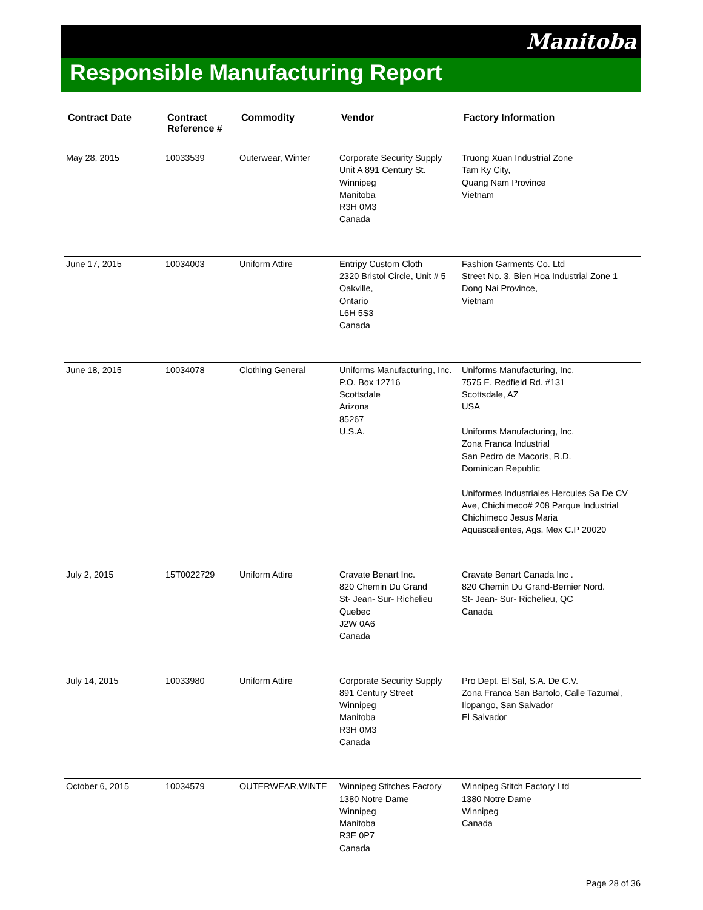Manitoba
Responsible Manufacturing Report
| Contract Date | Contract Reference # | Commodity | Vendor | Factory Information |
| --- | --- | --- | --- | --- |
| May 28, 2015 | 10033539 | Outerwear, Winter | Corporate Security Supply Unit A 891 Century St. Winnipeg Manitoba R3H 0M3 Canada | Truong Xuan Industrial Zone Tam Ky City, Quang Nam Province Vietnam |
| June 17, 2015 | 10034003 | Uniform Attire | Entripy Custom Cloth 2320 Bristol Circle, Unit # 5 Oakville, Ontario L6H 5S3 Canada | Fashion Garments Co. Ltd Street No. 3, Bien Hoa Industrial Zone 1 Dong Nai Province, Vietnam |
| June 18, 2015 | 10034078 | Clothing General | Uniforms Manufacturing, Inc. P.O. Box 12716 Scottsdale Arizona 85267 U.S.A. | Uniforms Manufacturing, Inc. 7575 E. Redfield Rd. #131 Scottsdale, AZ USA Uniforms Manufacturing, Inc. Zona Franca Industrial San Pedro de Macoris, R.D. Dominican Republic Uniformes Industriales Hercules Sa De CV Ave, Chichimeco# 208 Parque Industrial Chichimeco Jesus Maria Aquascalientes, Ags. Mex C.P 20020 |
| July 2, 2015 | 15T0022729 | Uniform Attire | Cravate Benart Inc. 820 Chemin Du Grand St- Jean- Sur- Richelieu Quebec J2W 0A6 Canada | Cravate Benart Canada Inc . 820 Chemin Du Grand-Bernier Nord. St- Jean- Sur- Richelieu, QC Canada |
| July 14, 2015 | 10033980 | Uniform Attire | Corporate Security Supply 891 Century Street Winnipeg Manitoba R3H 0M3 Canada | Pro Dept. El Sal, S.A. De C.V. Zona Franca San Bartolo, Calle Tazumal, Ilopango, San Salvador El Salvador |
| October 6, 2015 | 10034579 | OUTERWEAR,WINTE | Winnipeg Stitches Factory 1380 Notre Dame Winnipeg Manitoba R3E 0P7 Canada | Winnipeg Stitch Factory Ltd 1380 Notre Dame Winnipeg Canada |
Page 28 of 36